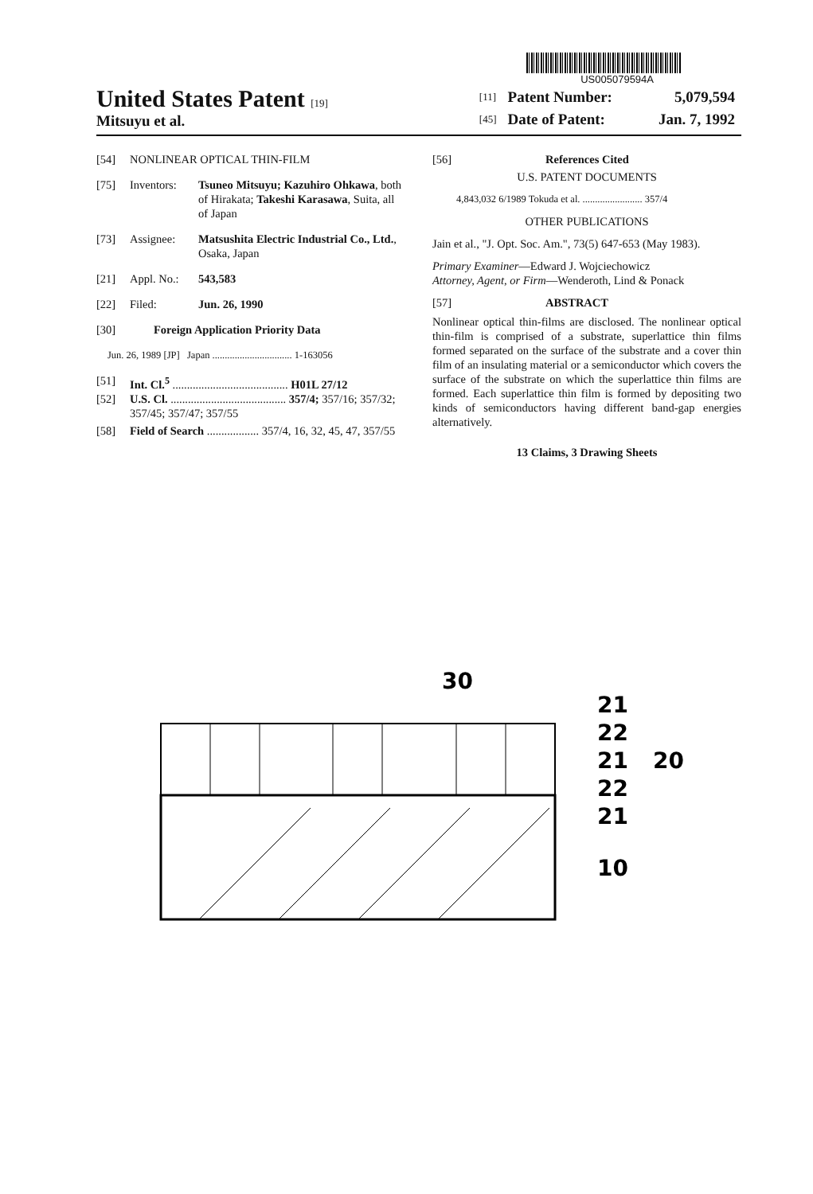US005079594A
United States Patent [19]
Mitsuyu et al.
| [11] | Patent Number: | 5,079,594 |
| [45] | Date of Patent: | Jan. 7, 1992 |
[54] NONLINEAR OPTICAL THIN-FILM
[75] Inventors: Tsuneo Mitsuyu; Kazuhiro Ohkawa, both of Hirakata; Takeshi Karasawa, Suita, all of Japan
[73] Assignee: Matsushita Electric Industrial Co., Ltd., Osaka, Japan
[21] Appl. No.: 543,583
[22] Filed: Jun. 26, 1990
[30] Foreign Application Priority Data
Jun. 26, 1989 [JP] Japan ................................ 1-163056
[51] Int. Cl.<sup>5</sup> ........................................ H01L 27/12
[52] U.S. Cl. ........................................ 357/4; 357/16; 357/32; 357/45; 357/47; 357/55
[58] Field of Search .................. 357/4, 16, 32, 45, 47, 357/55
[56] References Cited
U.S. PATENT DOCUMENTS
4,843,032 6/1989 Tokuda et al. ........................ 357/4
OTHER PUBLICATIONS
Jain et al., "J. Opt. Soc. Am.", 73(5) 647-653 (May 1983).
Primary Examiner—Edward J. Wojciechowicz
Attorney, Agent, or Firm—Wenderoth, Lind & Ponack
[57] ABSTRACT
Nonlinear optical thin-films are disclosed. The nonlinear optical thin-film is comprised of a substrate, superlattice thin films formed separated on the surface of the substrate and a cover thin film of an insulating material or a semiconductor which covers the surface of the substrate on which the superlattice thin films are formed. Each superlattice thin film is formed by depositing two kinds of semiconductors having different band-gap energies alternatively.
13 Claims, 3 Drawing Sheets
30
21
22
21
22
21
20
10